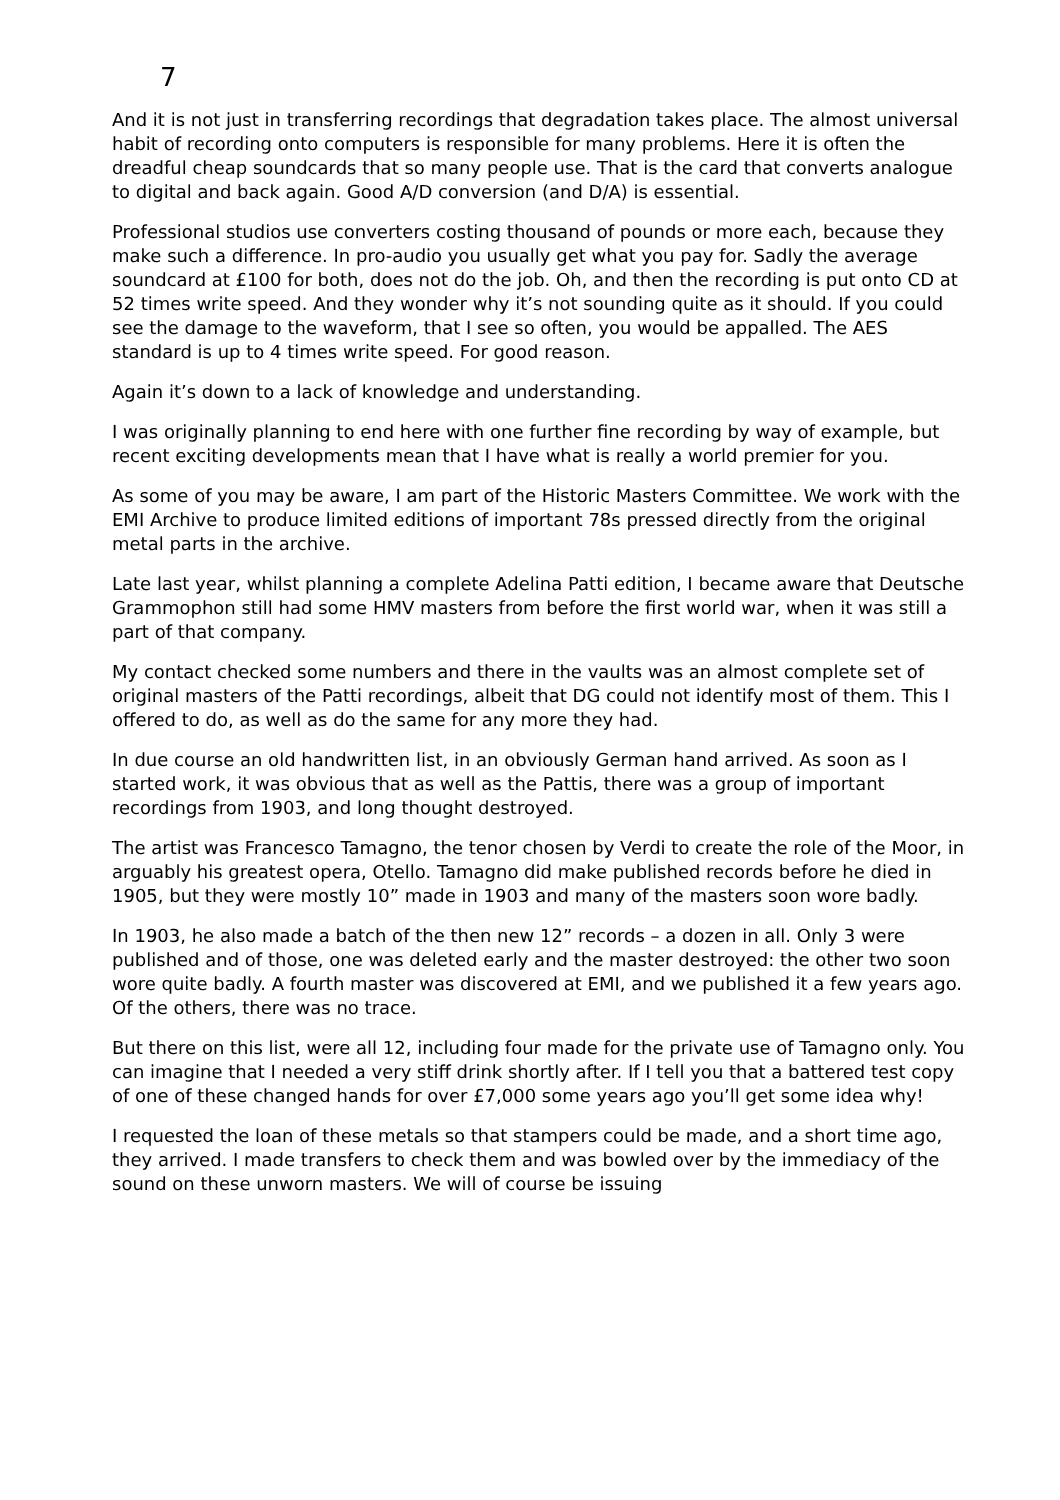7
And it is not just in transferring recordings that degradation takes place. The almost universal habit of recording onto computers is responsible for many problems. Here it is often the dreadful cheap soundcards that so many people use. That is the card that converts analogue to digital and back again. Good A/D conversion (and D/A) is essential.
Professional studios use converters costing thousand of pounds or more each, because they make such a difference. In pro-audio you usually get what you pay for. Sadly the average soundcard at £100 for both, does not do the job. Oh, and then the recording is put onto CD at 52 times write speed. And they wonder why it’s not sounding quite as it should. If you could see the damage to the waveform, that I see so often, you would be appalled. The AES standard is up to 4 times write speed. For good reason.
Again it’s down to a lack of knowledge and understanding.
I was originally planning to end here with one further fine recording by way of example, but recent exciting developments mean that I have what is really a world premier for you.
As some of you may be aware, I am part of the Historic Masters Committee. We work with the EMI Archive to produce limited editions of important 78s pressed directly from the original metal parts in the archive.
Late last year, whilst planning a complete Adelina Patti edition, I became aware that Deutsche Grammophon still had some HMV masters from before the first world war, when it was still a part of that company.
My contact checked some numbers and there in the vaults was an almost complete set of original masters of the Patti recordings, albeit that DG could not identify most of them. This I offered to do, as well as do the same for any more they had.
In due course an old handwritten list, in an obviously German hand arrived. As soon as I started work, it was obvious that as well as the Pattis, there was a group of important recordings from 1903, and long thought destroyed.
The artist was Francesco Tamagno, the tenor chosen by Verdi to create the role of the Moor, in arguably his greatest opera, Otello. Tamagno did make published records before he died in 1905, but they were mostly 10” made in 1903 and many of the masters soon wore badly.
In 1903, he also made a batch of the then new 12” records – a dozen in all. Only 3 were published and of those, one was deleted early and the master destroyed: the other two soon wore quite badly. A fourth master was discovered at EMI, and we published it a few years ago. Of the others, there was no trace.
But there on this list, were all 12, including four made for the private use of Tamagno only. You can imagine that I needed a very stiff drink shortly after. If I tell you that a battered test copy of one of these changed hands for over £7,000 some years ago you’ll get some idea why!
I requested the loan of these metals so that stampers could be made, and a short time ago, they arrived. I made transfers to check them and was bowled over by the immediacy of the sound on these unworn masters. We will of course be issuing